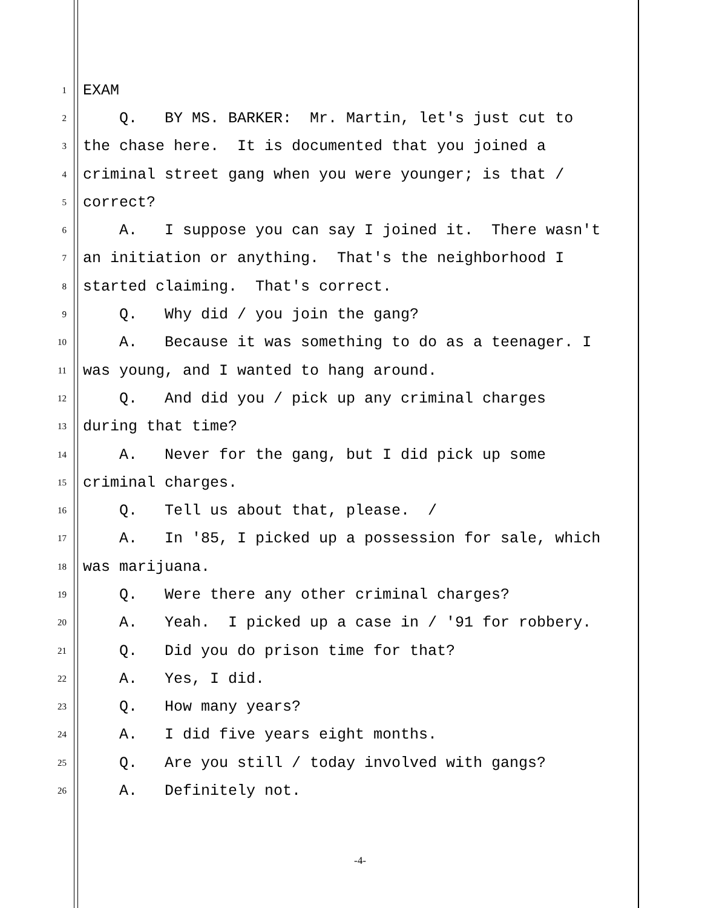1 EXAM
2 Q. BY MS. BARKER: Mr. Martin, let's just cut to
3 the chase here. It is documented that you joined a
4 criminal street gang when you were younger; is that /
5 correct?
6 A. I suppose you can say I joined it. There wasn't
7 an initiation or anything. That's the neighborhood I
8 started claiming. That's correct.
9 Q. Why did / you join the gang?
10 A. Because it was something to do as a teenager. I
11 was young, and I wanted to hang around.
12 Q. And did you / pick up any criminal charges
13 during that time?
14 A. Never for the gang, but I did pick up some
15 criminal charges.
16 Q. Tell us about that, please. /
17 A. In '85, I picked up a possession for sale, which
18 was marijuana.
19 Q. Were there any other criminal charges?
20 A. Yeah. I picked up a case in / '91 for robbery.
21 Q. Did you do prison time for that?
22 A. Yes, I did.
23 Q. How many years?
24 A. I did five years eight months.
25 Q. Are you still / today involved with gangs?
26 A. Definitely not.
-4-